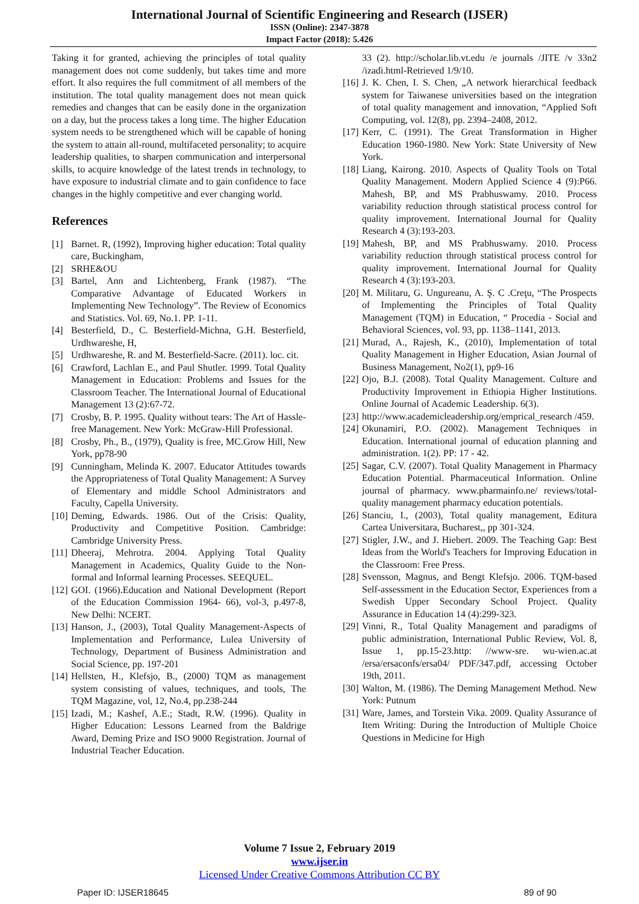International Journal of Scientific Engineering and Research (IJSER)
ISSN (Online): 2347-3878
Impact Factor (2018): 5.426
Taking it for granted, achieving the principles of total quality management does not come suddenly, but takes time and more effort. It also requires the full commitment of all members of the institution. The total quality management does not mean quick remedies and changes that can be easily done in the organization on a day, but the process takes a long time. The higher Education system needs to be strengthened which will be capable of honing the system to attain all-round, multifaceted personality; to acquire leadership qualities, to sharpen communication and interpersonal skills, to acquire knowledge of the latest trends in technology, to have exposure to industrial climate and to gain confidence to face changes in the highly competitive and ever changing world.
References
[1] Barnet. R, (1992), Improving higher education: Total quality care, Buckingham,
[2] SRHE&OU
[3] Bartel, Ann and Lichtenberg, Frank (1987). “The Comparative Advantage of Educated Workers in Implementing New Technology”. The Review of Economics and Statistics. Vol. 69, No.1. PP. 1-11.
[4] Besterfield, D., C. Besterfield-Michna, G.H. Besterfield, Urdhwareshe, H,
[5] Urdhwareshe, R. and M. Besterfield-Sacre. (2011). loc. cit.
[6] Crawford, Lachlan E., and Paul Shutler. 1999. Total Quality Management in Education: Problems and Issues for the Classroom Teacher. The International Journal of Educational Management 13 (2):67-72.
[7] Crosby, B. P. 1995. Quality without tears: The Art of Hassle-free Management. New York: McGraw-Hill Professional.
[8] Crosby, Ph., B., (1979), Quality is free, MC.Grow Hill, New York, pp78-90
[9] Cunningham, Melinda K. 2007. Educator Attitudes towards the Appropriateness of Total Quality Management: A Survey of Elementary and middle School Administrators and Faculty, Capella University.
[10] Deming, Edwards. 1986. Out of the Crisis: Quality, Productivity and Competitive Position. Cambridge: Cambridge University Press.
[11] Dheeraj, Mehrotra. 2004. Applying Total Quality Management in Academics, Quality Guide to the Non-formal and Informal learning Processes. SEEQUEL.
[12] GOI. (1966).Education and National Development (Report of the Education Commission 1964- 66), vol-3, p.497-8, New Delhi: NCERT.
[13] Hanson, J., (2003), Total Quality Management-Aspects of Implementation and Performance, Lulea University of Technology, Department of Business Administration and Social Science, pp. 197-201
[14] Hellsten, H., Klefsjo, B., (2000) TQM as management system consisting of values, techniques, and tools, The TQM Magazine, vol, 12, No.4, pp.238-244
[15] Izadi, M.; Kashef, A.E.; Stadt, R.W. (1996). Quality in Higher Education: Lessons Learned from the Baldrige Award, Deming Prize and ISO 9000 Registration. Journal of Industrial Teacher Education.
33 (2). http://scholar.lib.vt.edu /e journals /JITE /v 33n2 /izadi.html-Retrieved 1/9/10.
[16] J. K. Chen, I. S. Chen, „A network hierarchical feedback system for Taiwanese universities based on the integration of total quality management and innovation, “Applied Soft Computing, vol. 12(8), pp. 2394–2408, 2012.
[17] Kerr, C. (1991). The Great Transformation in Higher Education 1960-1980. New York: State University of New York.
[18] Liang, Kairong. 2010. Aspects of Quality Tools on Total Quality Management. Modern Applied Science 4 (9):P66. Mahesh, BP, and MS Prabhuswamy. 2010. Process variability reduction through statistical process control for quality improvement. International Journal for Quality Research 4 (3):193-203.
[19] Mahesh, BP, and MS Prabhuswamy. 2010. Process variability reduction through statistical process control for quality improvement. International Journal for Quality Research 4 (3):193-203.
[20] M. Militaru, G. Ungureanu, A. Ş. C .Creţu, “The Prospects of Implementing the Principles of Total Quality Management (TQM) in Education, “ Procedia - Social and Behavioral Sciences, vol. 93, pp. 1138–1141, 2013.
[21] Murad, A., Rajesh, K., (2010), Implementation of total Quality Management in Higher Education, Asian Journal of Business Management, No2(1), pp9-16
[22] Ojo, B.J. (2008). Total Quality Management. Culture and Productivity Improvement in Ethiopia Higher Institutions. Online Journal of Academic Leadership. 6(3).
[23] http://www.academicleadership.org/emprical_research /459.
[24] Okunamiri, P.O. (2002). Management Techniques in Education. International journal of education planning and administration. 1(2). PP: 17 - 42.
[25] Sagar, C.V. (2007). Total Quality Management in Pharmacy Education Potential. Pharmaceutical Information. Online journal of pharmacy. www.pharmainfo.ne/ reviews/total-quality management pharmacy education potentials.
[26] Stanciu, I., (2003), Total quality management, Editura Cartea Universitara, Bucharest,, pp 301-324.
[27] Stigler, J.W., and J. Hiebert. 2009. The Teaching Gap: Best Ideas from the World's Teachers for Improving Education in the Classroom: Free Press.
[28] Svensson, Magnus, and Bengt Klefsjo. 2006. TQM-based Self-assessment in the Education Sector, Experiences from a Swedish Upper Secondary School Project. Quality Assurance in Education 14 (4):299-323.
[29] Vinni, R., Total Quality Management and paradigms of public administration, International Public Review, Vol. 8, Issue 1, pp.15-23.http: //www-sre. wu-wien.ac.at /ersa/ersaconfs/ersa04/ PDF/347.pdf, accessing October 19th, 2011.
[30] Walton, M. (1986). The Deming Management Method. New York: Putnum
[31] Ware, James, and Torstein Vika. 2009. Quality Assurance of Item Writing: During the Introduction of Multiple Choice Questions in Medicine for High
Volume 7 Issue 2, February 2019
www.ijser.in
Licensed Under Creative Commons Attribution CC BY
Paper ID: IJSER18645 89 of 90